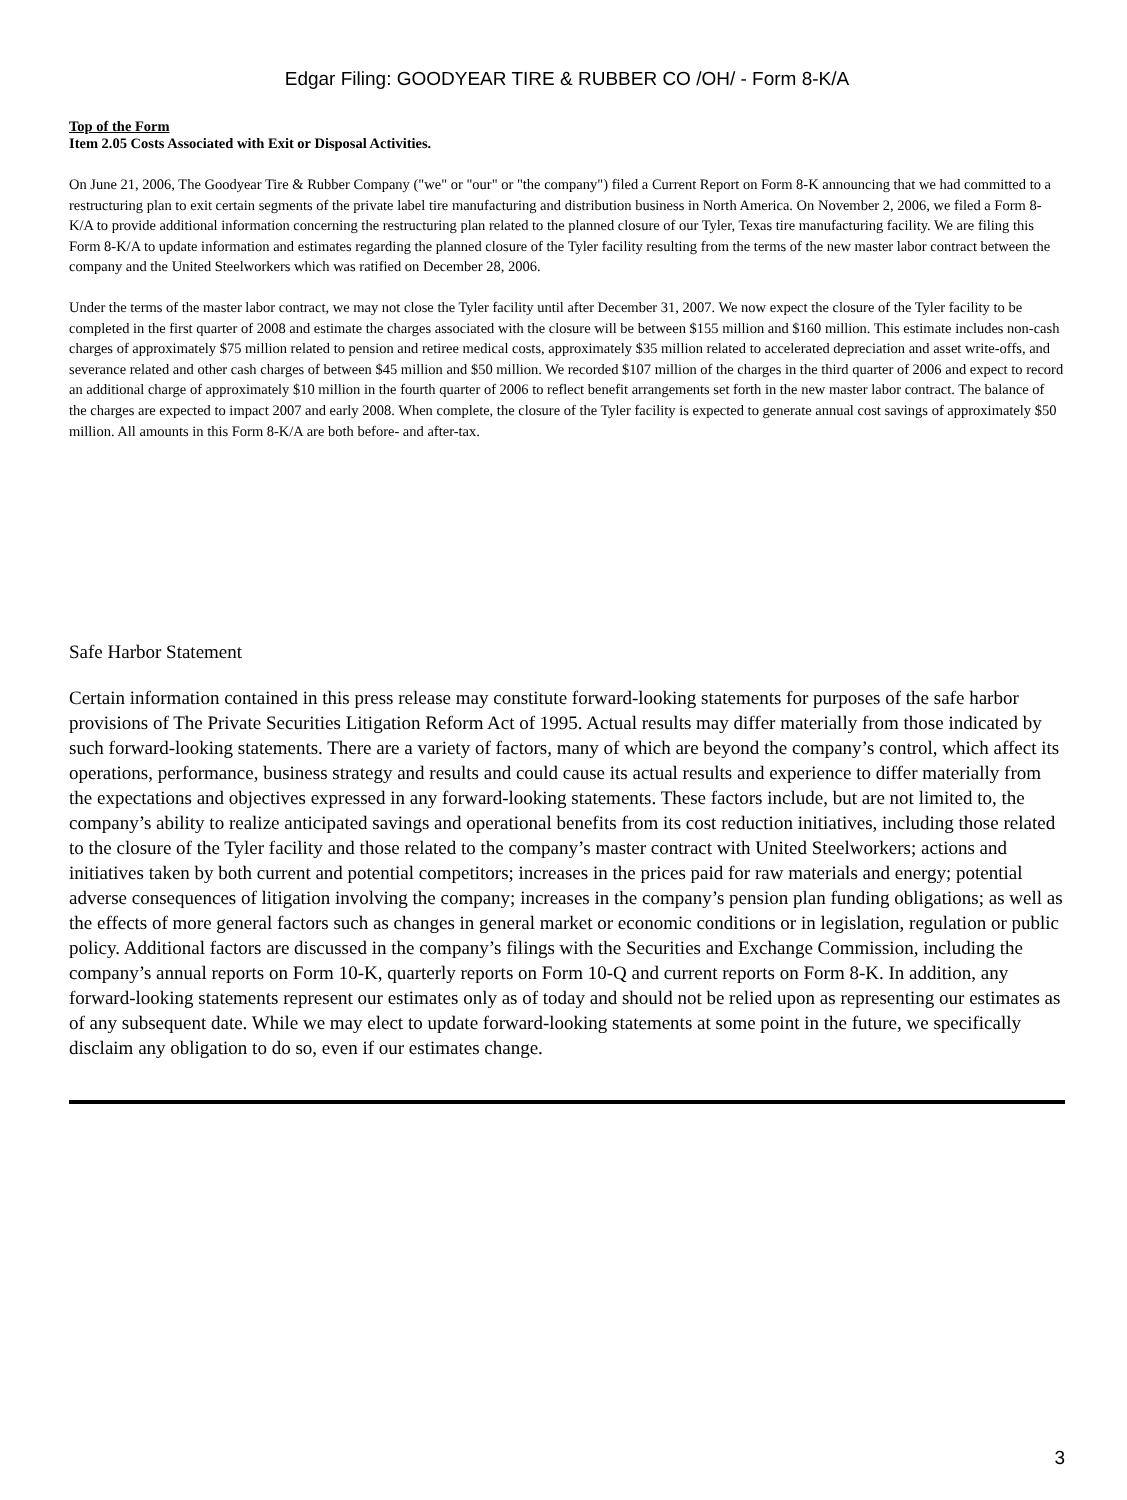Edgar Filing: GOODYEAR TIRE & RUBBER CO /OH/ - Form 8-K/A
Top of the Form
Item 2.05 Costs Associated with Exit or Disposal Activities.
On June 21, 2006, The Goodyear Tire & Rubber Company ("we" or "our" or "the company") filed a Current Report on Form 8-K announcing that we had committed to a restructuring plan to exit certain segments of the private label tire manufacturing and distribution business in North America. On November 2, 2006, we filed a Form 8-K/A to provide additional information concerning the restructuring plan related to the planned closure of our Tyler, Texas tire manufacturing facility. We are filing this Form 8-K/A to update information and estimates regarding the planned closure of the Tyler facility resulting from the terms of the new master labor contract between the company and the United Steelworkers which was ratified on December 28, 2006.
Under the terms of the master labor contract, we may not close the Tyler facility until after December 31, 2007. We now expect the closure of the Tyler facility to be completed in the first quarter of 2008 and estimate the charges associated with the closure will be between $155 million and $160 million. This estimate includes non-cash charges of approximately $75 million related to pension and retiree medical costs, approximately $35 million related to accelerated depreciation and asset write-offs, and severance related and other cash charges of between $45 million and $50 million. We recorded $107 million of the charges in the third quarter of 2006 and expect to record an additional charge of approximately $10 million in the fourth quarter of 2006 to reflect benefit arrangements set forth in the new master labor contract. The balance of the charges are expected to impact 2007 and early 2008. When complete, the closure of the Tyler facility is expected to generate annual cost savings of approximately $50 million. All amounts in this Form 8-K/A are both before- and after-tax.
Safe Harbor Statement
Certain information contained in this press release may constitute forward-looking statements for purposes of the safe harbor provisions of The Private Securities Litigation Reform Act of 1995. Actual results may differ materially from those indicated by such forward-looking statements. There are a variety of factors, many of which are beyond the company’s control, which affect its operations, performance, business strategy and results and could cause its actual results and experience to differ materially from the expectations and objectives expressed in any forward-looking statements. These factors include, but are not limited to, the company’s ability to realize anticipated savings and operational benefits from its cost reduction initiatives, including those related to the closure of the Tyler facility and those related to the company’s master contract with United Steelworkers; actions and initiatives taken by both current and potential competitors; increases in the prices paid for raw materials and energy; potential adverse consequences of litigation involving the company; increases in the company’s pension plan funding obligations; as well as the effects of more general factors such as changes in general market or economic conditions or in legislation, regulation or public policy. Additional factors are discussed in the company’s filings with the Securities and Exchange Commission, including the company’s annual reports on Form 10-K, quarterly reports on Form 10-Q and current reports on Form 8-K. In addition, any forward-looking statements represent our estimates only as of today and should not be relied upon as representing our estimates as of any subsequent date. While we may elect to update forward-looking statements at some point in the future, we specifically disclaim any obligation to do so, even if our estimates change.
3